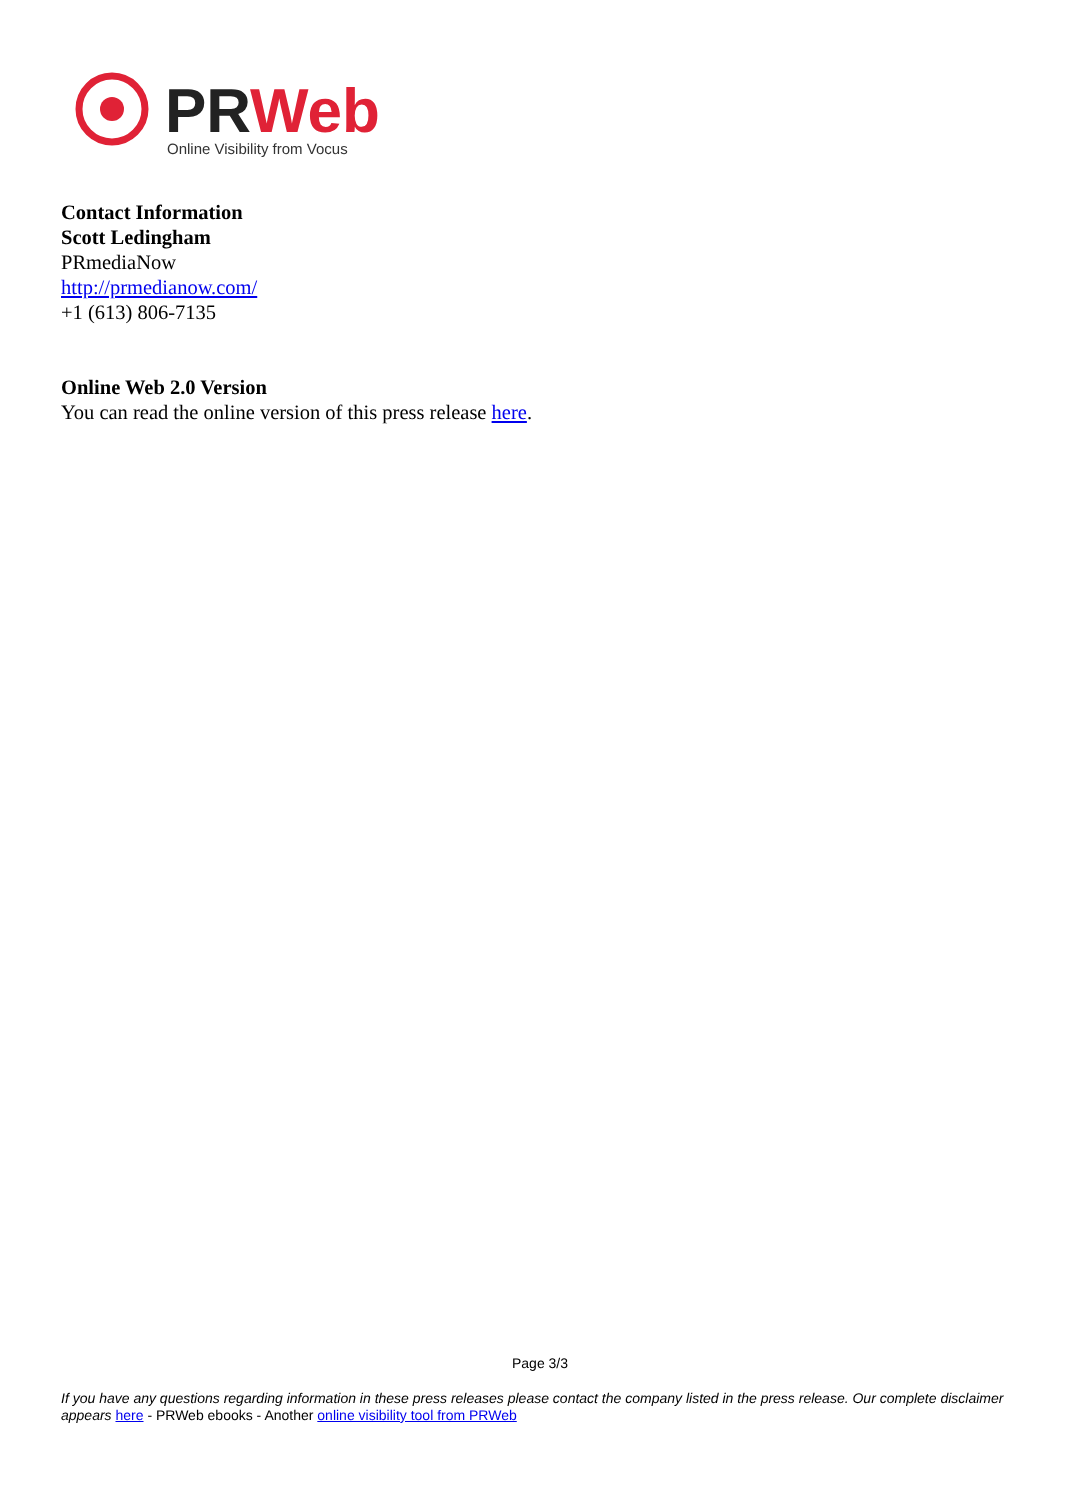PRWeb
Online Visibility from Vocus
Contact Information
Scott Ledingham
PRmediaNow
http://prmedianow.com/
+1 (613) 806-7135
Online Web 2.0 Version
You can read the online version of this press release here.
Page 3/3
If you have any questions regarding information in these press releases please contact the company listed in the press release. Our complete disclaimer appears here - PRWeb ebooks - Another online visibility tool from PRWeb